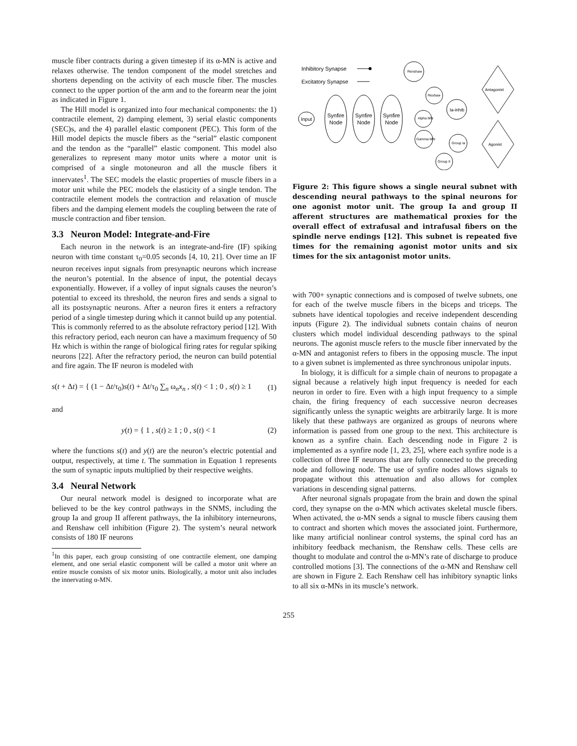muscle fiber contracts during a given timestep if its α-MN is active and relaxes otherwise. The tendon component of the model stretches and shortens depending on the activity of each muscle fiber. The muscles connect to the upper portion of the arm and to the forearm near the joint as indicated in Figure 1.
The Hill model is organized into four mechanical components: the 1) contractile element, 2) damping element, 3) serial elastic components (SEC)s, and the 4) parallel elastic component (PEC). This form of the Hill model depicts the muscle fibers as the “serial” elastic component and the tendon as the “parallel” elastic component. This model also generalizes to represent many motor units where a motor unit is comprised of a single motoneuron and all the muscle fibers it innervates<sup>1</sup>. The SEC models the elastic properties of muscle fibers in a motor unit while the PEC models the elasticity of a single tendon. The contractile element models the contraction and relaxation of muscle fibers and the damping element models the coupling between the rate of muscle contraction and fiber tension.
3.3 Neuron Model: Integrate-and-Fire
Each neuron in the network is an integrate-and-fire (IF) spiking neuron with time constant τ<sub>0</sub>=0.05 seconds [4, 10, 21]. Over time an IF neuron receives input signals from presynaptic neurons which increase the neuron’s potential. In the absence of input, the potential decays exponentially. However, if a volley of input signals causes the neuron’s potential to exceed its threshold, the neuron fires and sends a signal to all its postsynaptic neurons. After a neuron fires it enters a refractory period of a single timestep during which it cannot build up any potential. This is commonly referred to as the absolute refractory period [12]. With this refractory period, each neuron can have a maximum frequency of 50 Hz which is within the range of biological firing rates for regular spiking neurons [22]. After the refractory period, the neuron can build potential and fire again. The IF neuron is modeled with
s(t + Δt) = { (1 − Δt/τ<sub>0</sub>)s(t) + Δt/τ<sub>0</sub> ∑<sub>n</sub> ω<sub>n</sub>x<sub>n</sub> , s(t) < 1 ; 0 , s(t) ≥ 1 (1)
and
y(t) = { 1 , s(t) ≥ 1 ; 0 , s(t) < 1 (2)
where the functions s(t) and y(t) are the neuron’s electric potential and output, respectively, at time t. The summation in Equation 1 represents the sum of synaptic inputs multiplied by their respective weights.
3.4 Neural Network
Our neural network model is designed to incorporate what are believed to be the key control pathways in the SNMS, including the group Ia and group II afferent pathways, the Ia inhibitory interneurons, and Renshaw cell inhibition (Figure 2). The system’s neural network consists of 180 IF neurons
<sup>1</sup> In this paper, each group consisting of one contractile element, one damping element, and one serial elastic component will be called a motor unit where an entire muscle consists of six motor units. Biologically, a motor unit also includes the innervating α-MN.
Inhibitory Synapse
Excitatory Synapse
Input
Synfire
Node
Synfire
Node
Synfire
Node
Renshaw
Reshaw
Alpha MN
Ia-inhib
Gamma MN
Group Ia
Group II
Antagonist
Agonist
Figure 2: This figure shows a single neural subnet with descending neural pathways to the spinal neurons for one agonist motor unit. The group Ia and group II afferent structures are mathematical proxies for the overall effect of extrafusal and intrafusal fibers on the spindle nerve endings [12]. This subnet is repeated five times for the remaining agonist motor units and six times for the six antagonist motor units.
with 700+ synaptic connections and is composed of twelve subnets, one for each of the twelve muscle fibers in the biceps and triceps. The subnets have identical topologies and receive independent descending inputs (Figure 2). The individual subnets contain chains of neuron clusters which model individual descending pathways to the spinal neurons. The agonist muscle refers to the muscle fiber innervated by the α-MN and antagonist refers to fibers in the opposing muscle. The input to a given subnet is implemented as three synchronous unipolar inputs.
In biology, it is difficult for a simple chain of neurons to propagate a signal because a relatively high input frequency is needed for each neuron in order to fire. Even with a high input frequency to a simple chain, the firing frequency of each successive neuron decreases significantly unless the synaptic weights are arbitrarily large. It is more likely that these pathways are organized as groups of neurons where information is passed from one group to the next. This architecture is known as a synfire chain. Each descending node in Figure 2 is implemented as a synfire node [1, 23, 25], where each synfire node is a collection of three IF neurons that are fully connected to the preceding node and following node. The use of synfire nodes allows signals to propagate without this attenuation and also allows for complex variations in descending signal patterns.
After neuronal signals propagate from the brain and down the spinal cord, they synapse on the α-MN which activates skeletal muscle fibers. When activated, the α-MN sends a signal to muscle fibers causing them to contract and shorten which moves the associated joint. Furthermore, like many artificial nonlinear control systems, the spinal cord has an inhibitory feedback mechanism, the Renshaw cells. These cells are thought to modulate and control the α-MN’s rate of discharge to produce controlled motions [3]. The connections of the α-MN and Renshaw cell are shown in Figure 2. Each Renshaw cell has inhibitory synaptic links to all six α-MNs in its muscle’s network.
255